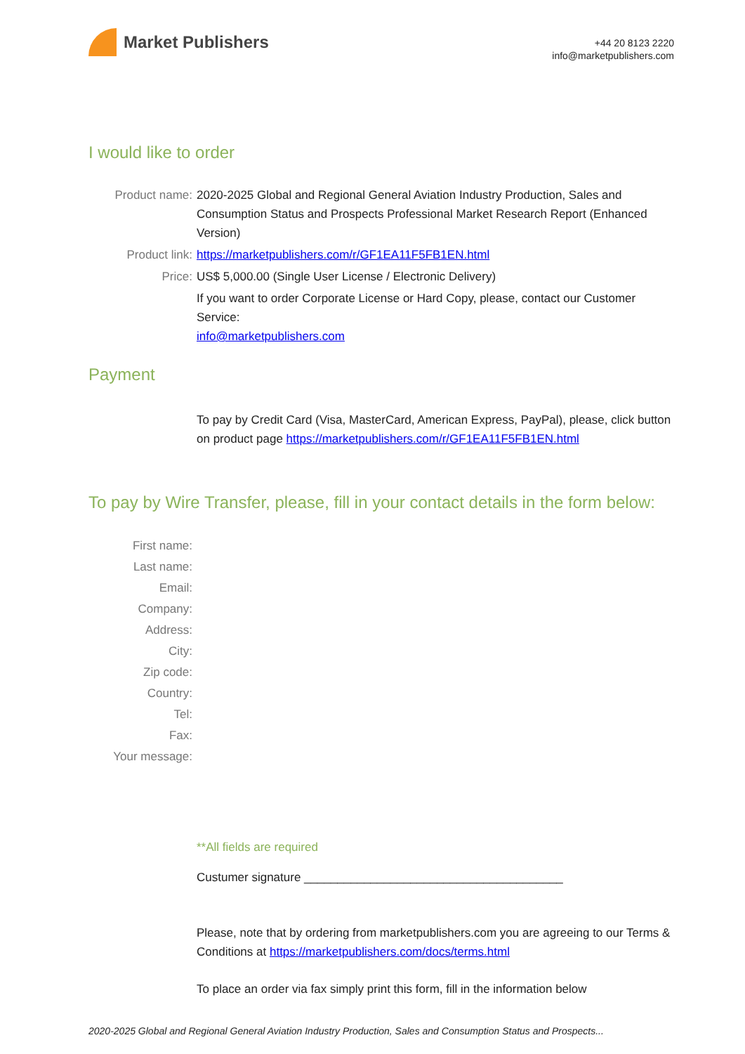Market Publishers
+44 20 8123 2220
info@marketpublishers.com
I would like to order
Product name: 2020-2025 Global and Regional General Aviation Industry Production, Sales and Consumption Status and Prospects Professional Market Research Report (Enhanced Version)
Product link: https://marketpublishers.com/r/GF1EA11F5FB1EN.html
Price: US$ 5,000.00 (Single User License / Electronic Delivery)
If you want to order Corporate License or Hard Copy, please, contact our Customer Service:
info@marketpublishers.com
Payment
To pay by Credit Card (Visa, MasterCard, American Express, PayPal), please, click button on product page https://marketpublishers.com/r/GF1EA11F5FB1EN.html
To pay by Wire Transfer, please, fill in your contact details in the form below:
First name:
Last name:
Email:
Company:
Address:
City:
Zip code:
Country:
Tel:
Fax:
Your message:
**All fields are required
Custumer signature _______________________________________
Please, note that by ordering from marketpublishers.com you are agreeing to our Terms & Conditions at https://marketpublishers.com/docs/terms.html
To place an order via fax simply print this form, fill in the information below
2020-2025 Global and Regional General Aviation Industry Production, Sales and Consumption Status and Prospects...